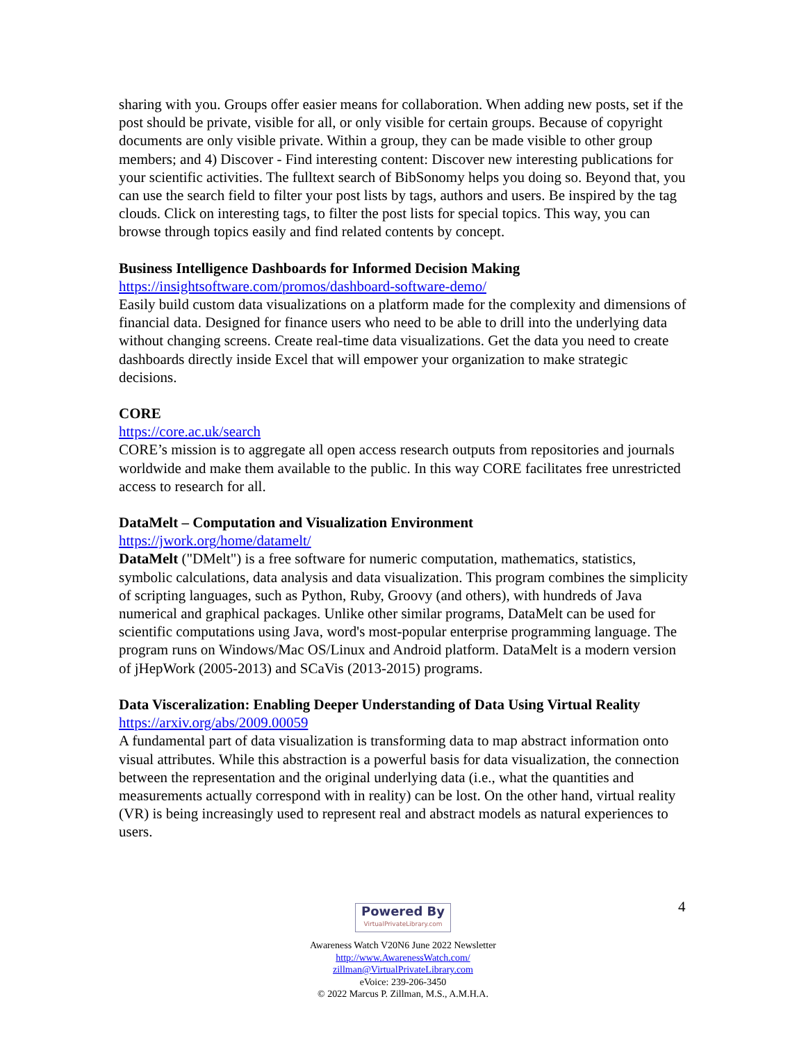sharing with you. Groups offer easier means for collaboration. When adding new posts, set if the post should be private, visible for all, or only visible for certain groups. Because of copyright documents are only visible private. Within a group, they can be made visible to other group members; and 4) Discover - Find interesting content: Discover new interesting publications for your scientific activities. The fulltext search of BibSonomy helps you doing so. Beyond that, you can use the search field to filter your post lists by tags, authors and users. Be inspired by the tag clouds. Click on interesting tags, to filter the post lists for special topics. This way, you can browse through topics easily and find related contents by concept.
Business Intelligence Dashboards for Informed Decision Making
https://insightsoftware.com/promos/dashboard-software-demo/
Easily build custom data visualizations on a platform made for the complexity and dimensions of financial data. Designed for finance users who need to be able to drill into the underlying data without changing screens. Create real-time data visualizations. Get the data you need to create dashboards directly inside Excel that will empower your organization to make strategic decisions.
CORE
https://core.ac.uk/search
CORE’s mission is to aggregate all open access research outputs from repositories and journals worldwide and make them available to the public. In this way CORE facilitates free unrestricted access to research for all.
DataMelt – Computation and Visualization Environment
https://jwork.org/home/datamelt/
DataMelt ("DMelt") is a free software for numeric computation, mathematics, statistics, symbolic calculations, data analysis and data visualization. This program combines the simplicity of scripting languages, such as Python, Ruby, Groovy (and others), with hundreds of Java numerical and graphical packages. Unlike other similar programs, DataMelt can be used for scientific computations using Java, word's most-popular enterprise programming language. The program runs on Windows/Mac OS/Linux and Android platform. DataMelt is a modern version of jHepWork (2005-2013) and SCaVis (2013-2015) programs.
Data Visceralization: Enabling Deeper Understanding of Data Using Virtual Reality
https://arxiv.org/abs/2009.00059
A fundamental part of data visualization is transforming data to map abstract information onto visual attributes. While this abstraction is a powerful basis for data visualization, the connection between the representation and the original underlying data (i.e., what the quantities and measurements actually correspond with in reality) can be lost. On the other hand, virtual reality (VR) is being increasingly used to represent real and abstract models as natural experiences to users.
4
Powered By VirtualPrivateLibrary.com
Awareness Watch V20N6 June 2022 Newsletter
http://www.AwarenessWatch.com/
zillman@VirtualPrivateLibrary.com
eVoice: 239-206-3450
© 2022 Marcus P. Zillman, M.S., A.M.H.A.